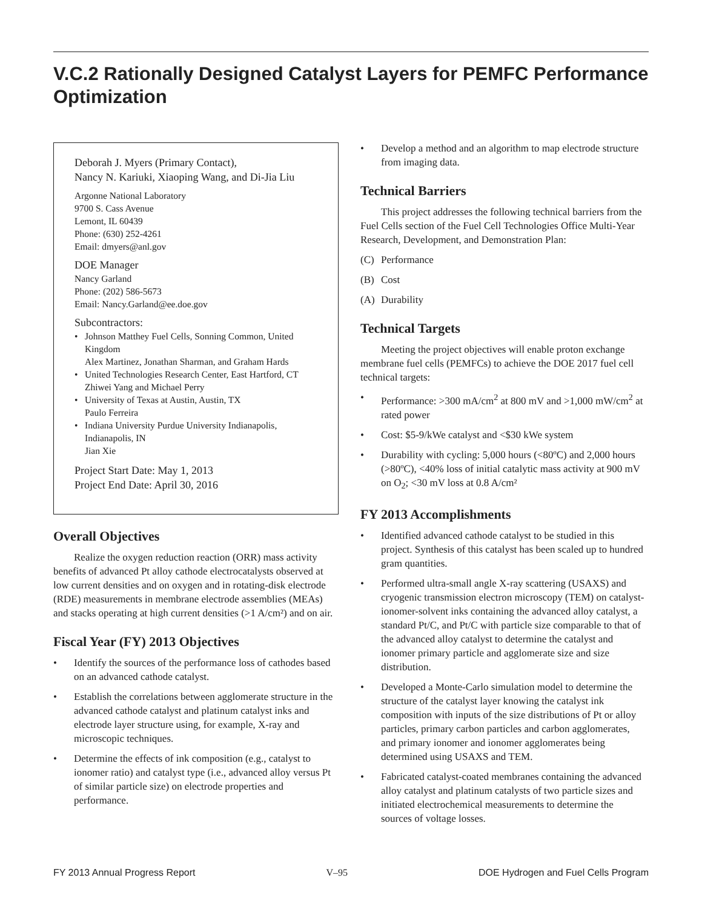V.C.2 Rationally Designed Catalyst Layers for PEMFC Performance Optimization
Deborah J. Myers (Primary Contact),
Nancy N. Kariuki, Xiaoping Wang, and Di-Jia Liu
Argonne National Laboratory
9700 S. Cass Avenue
Lemont, IL 60439
Phone: (630) 252-4261
Email: dmyers@anl.gov
DOE Manager
Nancy Garland
Phone: (202) 586-5673
Email: Nancy.Garland@ee.doe.gov
Subcontractors:
• Johnson Matthey Fuel Cells, Sonning Common, United Kingdom
Alex Martinez, Jonathan Sharman, and Graham Hards
• United Technologies Research Center, East Hartford, CT
Zhiwei Yang and Michael Perry
• University of Texas at Austin, Austin, TX
Paulo Ferreira
• Indiana University Purdue University Indianapolis, Indianapolis, IN
Jian Xie
Project Start Date: May 1, 2013
Project End Date: April 30, 2016
Overall Objectives
Realize the oxygen reduction reaction (ORR) mass activity benefits of advanced Pt alloy cathode electrocatalysts observed at low current densities and on oxygen and in rotating-disk electrode (RDE) measurements in membrane electrode assemblies (MEAs) and stacks operating at high current densities (>1 A/cm²) and on air.
Fiscal Year (FY) 2013 Objectives
• Identify the sources of the performance loss of cathodes based on an advanced cathode catalyst.
• Establish the correlations between agglomerate structure in the advanced cathode catalyst and platinum catalyst inks and electrode layer structure using, for example, X-ray and microscopic techniques.
• Determine the effects of ink composition (e.g., catalyst to ionomer ratio) and catalyst type (i.e., advanced alloy versus Pt of similar particle size) on electrode properties and performance.
• Develop a method and an algorithm to map electrode structure from imaging data.
Technical Barriers
This project addresses the following technical barriers from the Fuel Cells section of the Fuel Cell Technologies Office Multi-Year Research, Development, and Demonstration Plan:
(C) Performance
(B) Cost
(A) Durability
Technical Targets
Meeting the project objectives will enable proton exchange membrane fuel cells (PEMFCs) to achieve the DOE 2017 fuel cell technical targets:
• Performance: >300 mA/cm<sup>2</sup> at 800 mV and >1,000 mW/cm<sup>2</sup> at rated power
• Cost: $5-9/kWe catalyst and <$30 kWe system
• Durability with cycling: 5,000 hours (<80ºC) and 2,000 hours (>80ºC), <40% loss of initial catalytic mass activity at 900 mV on O<sub>2</sub>; <30 mV loss at 0.8 A/cm²
FY 2013 Accomplishments
• Identified advanced cathode catalyst to be studied in this project. Synthesis of this catalyst has been scaled up to hundred gram quantities.
• Performed ultra-small angle X-ray scattering (USAXS) and cryogenic transmission electron microscopy (TEM) on catalyst-ionomer-solvent inks containing the advanced alloy catalyst, a standard Pt/C, and Pt/C with particle size comparable to that of the advanced alloy catalyst to determine the catalyst and ionomer primary particle and agglomerate size and size distribution.
• Developed a Monte-Carlo simulation model to determine the structure of the catalyst layer knowing the catalyst ink composition with inputs of the size distributions of Pt or alloy particles, primary carbon particles and carbon agglomerates, and primary ionomer and ionomer agglomerates being determined using USAXS and TEM.
• Fabricated catalyst-coated membranes containing the advanced alloy catalyst and platinum catalysts of two particle sizes and initiated electrochemical measurements to determine the sources of voltage losses.
FY 2013 Annual Progress Report V–95 DOE Hydrogen and Fuel Cells Program